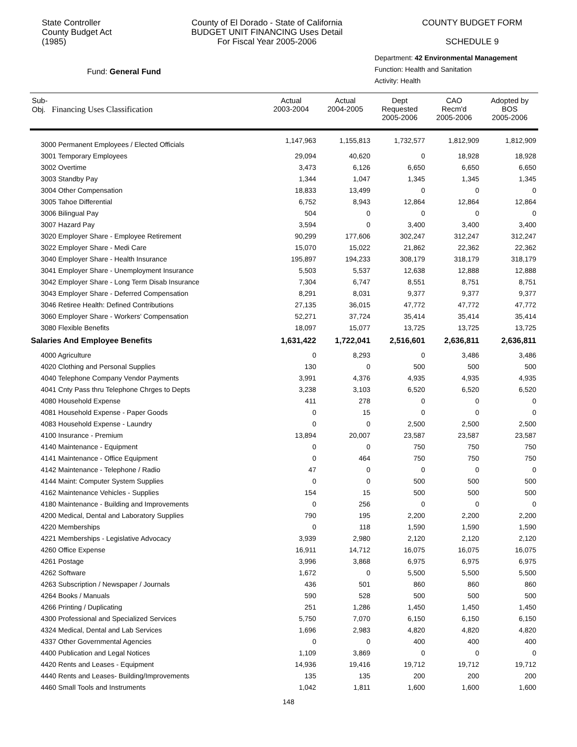State Controller
County Budget Act
(1985)
County of El Dorado - State of California
BUDGET UNIT FINANCING Uses Detail
For Fiscal Year 2005-2006
COUNTY BUDGET FORM
SCHEDULE 9
Fund: General Fund
Department: 42 Environmental Management
Function: Health and Sanitation
Activity: Health
| Sub- Obj. Financing Uses Classification | Actual 2003-2004 | Actual 2004-2005 | Dept Requested 2005-2006 | CAO Recm'd 2005-2006 | Adopted by BOS 2005-2006 |
| --- | --- | --- | --- | --- | --- |
| 3000 Permanent Employees / Elected Officials | 1,147,963 | 1,155,813 | 1,732,577 | 1,812,909 | 1,812,909 |
| 3001 Temporary Employees | 29,094 | 40,620 | 0 | 18,928 | 18,928 |
| 3002 Overtime | 3,473 | 6,126 | 6,650 | 6,650 | 6,650 |
| 3003 Standby Pay | 1,344 | 1,047 | 1,345 | 1,345 | 1,345 |
| 3004 Other Compensation | 18,833 | 13,499 | 0 | 0 | 0 |
| 3005 Tahoe Differential | 6,752 | 8,943 | 12,864 | 12,864 | 12,864 |
| 3006 Bilingual Pay | 504 | 0 | 0 | 0 | 0 |
| 3007 Hazard Pay | 3,594 | 0 | 3,400 | 3,400 | 3,400 |
| 3020 Employer Share - Employee Retirement | 90,299 | 177,606 | 302,247 | 312,247 | 312,247 |
| 3022 Employer Share - Medi Care | 15,070 | 15,022 | 21,862 | 22,362 | 22,362 |
| 3040 Employer Share - Health Insurance | 195,897 | 194,233 | 308,179 | 318,179 | 318,179 |
| 3041 Employer Share - Unemployment Insurance | 5,503 | 5,537 | 12,638 | 12,888 | 12,888 |
| 3042 Employer Share - Long Term Disab Insurance | 7,304 | 6,747 | 8,551 | 8,751 | 8,751 |
| 3043 Employer Share - Deferred Compensation | 8,291 | 8,031 | 9,377 | 9,377 | 9,377 |
| 3046 Retiree Health: Defined Contributions | 27,135 | 36,015 | 47,772 | 47,772 | 47,772 |
| 3060 Employer Share - Workers' Compensation | 52,271 | 37,724 | 35,414 | 35,414 | 35,414 |
| 3080 Flexible Benefits | 18,097 | 15,077 | 13,725 | 13,725 | 13,725 |
| Salaries And Employee Benefits | 1,631,422 | 1,722,041 | 2,516,601 | 2,636,811 | 2,636,811 |
| 4000 Agriculture | 0 | 8,293 | 0 | 3,486 | 3,486 |
| 4020 Clothing and Personal Supplies | 130 | 0 | 500 | 500 | 500 |
| 4040 Telephone Company Vendor Payments | 3,991 | 4,376 | 4,935 | 4,935 | 4,935 |
| 4041 Cnty Pass thru Telephone Chrges to Depts | 3,238 | 3,103 | 6,520 | 6,520 | 6,520 |
| 4080 Household Expense | 411 | 278 | 0 | 0 | 0 |
| 4081 Household Expense - Paper Goods | 0 | 15 | 0 | 0 | 0 |
| 4083 Household Expense - Laundry | 0 | 0 | 2,500 | 2,500 | 2,500 |
| 4100 Insurance - Premium | 13,894 | 20,007 | 23,587 | 23,587 | 23,587 |
| 4140 Maintenance - Equipment | 0 | 0 | 750 | 750 | 750 |
| 4141 Maintenance - Office Equipment | 0 | 464 | 750 | 750 | 750 |
| 4142 Maintenance - Telephone / Radio | 47 | 0 | 0 | 0 | 0 |
| 4144 Maint: Computer System Supplies | 0 | 0 | 500 | 500 | 500 |
| 4162 Maintenance Vehicles - Supplies | 154 | 15 | 500 | 500 | 500 |
| 4180 Maintenance - Building and Improvements | 0 | 256 | 0 | 0 | 0 |
| 4200 Medical, Dental and Laboratory Supplies | 790 | 195 | 2,200 | 2,200 | 2,200 |
| 4220 Memberships | 0 | 118 | 1,590 | 1,590 | 1,590 |
| 4221 Memberships - Legislative Advocacy | 3,939 | 2,980 | 2,120 | 2,120 | 2,120 |
| 4260 Office Expense | 16,911 | 14,712 | 16,075 | 16,075 | 16,075 |
| 4261 Postage | 3,996 | 3,868 | 6,975 | 6,975 | 6,975 |
| 4262 Software | 1,672 | 0 | 5,500 | 5,500 | 5,500 |
| 4263 Subscription / Newspaper / Journals | 436 | 501 | 860 | 860 | 860 |
| 4264 Books / Manuals | 590 | 528 | 500 | 500 | 500 |
| 4266 Printing / Duplicating | 251 | 1,286 | 1,450 | 1,450 | 1,450 |
| 4300 Professional and Specialized Services | 5,750 | 7,070 | 6,150 | 6,150 | 6,150 |
| 4324 Medical, Dental and Lab Services | 1,696 | 2,983 | 4,820 | 4,820 | 4,820 |
| 4337 Other Governmental Agencies | 0 | 0 | 400 | 400 | 400 |
| 4400 Publication and Legal Notices | 1,109 | 3,869 | 0 | 0 | 0 |
| 4420 Rents and Leases - Equipment | 14,936 | 19,416 | 19,712 | 19,712 | 19,712 |
| 4440 Rents and Leases- Building/Improvements | 135 | 135 | 200 | 200 | 200 |
| 4460 Small Tools and Instruments | 1,042 | 1,811 | 1,600 | 1,600 | 1,600 |
148